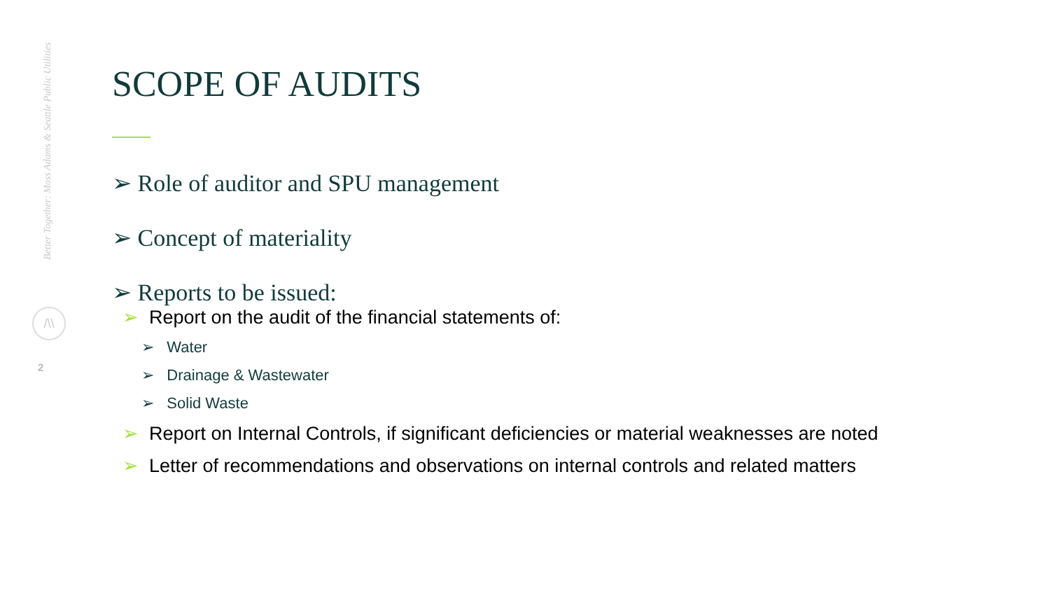Better Together: Moss Adams & Seattle Public Utilities
/\\
2
SCOPE OF AUDITS
➢ Role of auditor and SPU management
➢ Concept of materiality
➢ Reports to be issued:
➢ Report on the audit of the financial statements of:
➢ Water
➢ Drainage & Wastewater
➢ Solid Waste
➢ Report on Internal Controls, if significant deficiencies or material weaknesses are noted
➢ Letter of recommendations and observations on internal controls and related matters